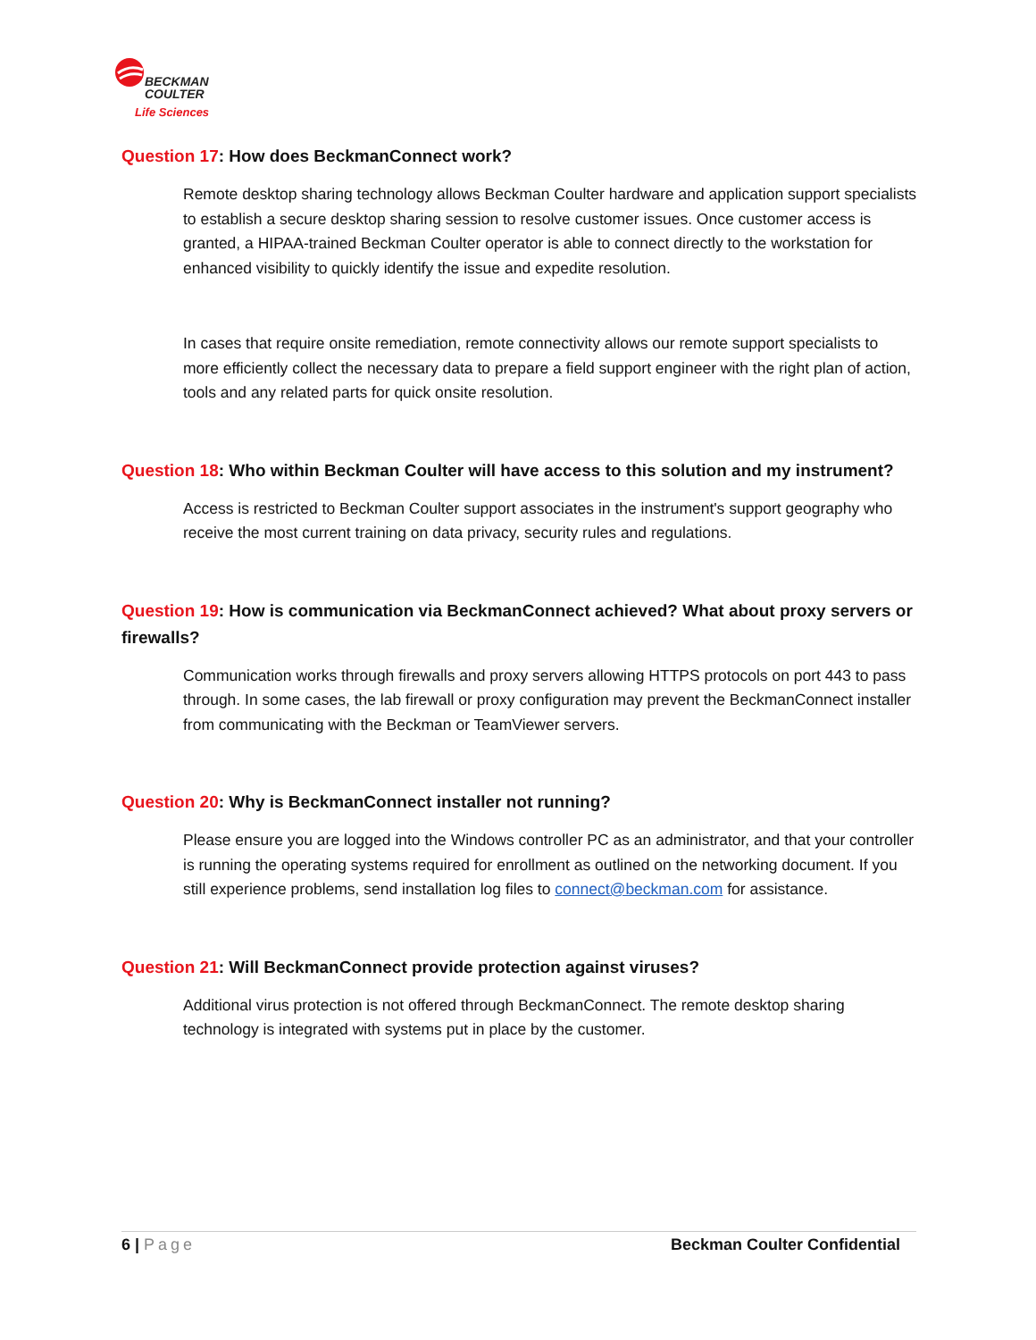BECKMAN
COULTER
Life Sciences
Question 17: How does BeckmanConnect work?
Remote desktop sharing technology allows Beckman Coulter hardware and application support specialists to establish a secure desktop sharing session to resolve customer issues. Once customer access is granted, a HIPAA-trained Beckman Coulter operator is able to connect directly to the workstation for enhanced visibility to quickly identify the issue and expedite resolution.
In cases that require onsite remediation, remote connectivity allows our remote support specialists to more efficiently collect the necessary data to prepare a field support engineer with the right plan of action, tools and any related parts for quick onsite resolution.
Question 18: Who within Beckman Coulter will have access to this solution and my instrument?
Access is restricted to Beckman Coulter support associates in the instrument's support geography who receive the most current training on data privacy, security rules and regulations.
Question 19: How is communication via BeckmanConnect achieved? What about proxy servers or firewalls?
Communication works through firewalls and proxy servers allowing HTTPS protocols on port 443 to pass through. In some cases, the lab firewall or proxy configuration may prevent the BeckmanConnect installer from communicating with the Beckman or TeamViewer servers.
Question 20: Why is BeckmanConnect installer not running?
Please ensure you are logged into the Windows controller PC as an administrator, and that your controller is running the operating systems required for enrollment as outlined on the networking document. If you still experience problems, send installation log files to connect@beckman.com for assistance.
Question 21: Will BeckmanConnect provide protection against viruses?
Additional virus protection is not offered through BeckmanConnect. The remote desktop sharing technology is integrated with systems put in place by the customer.
6 | Page Beckman Coulter Confidential